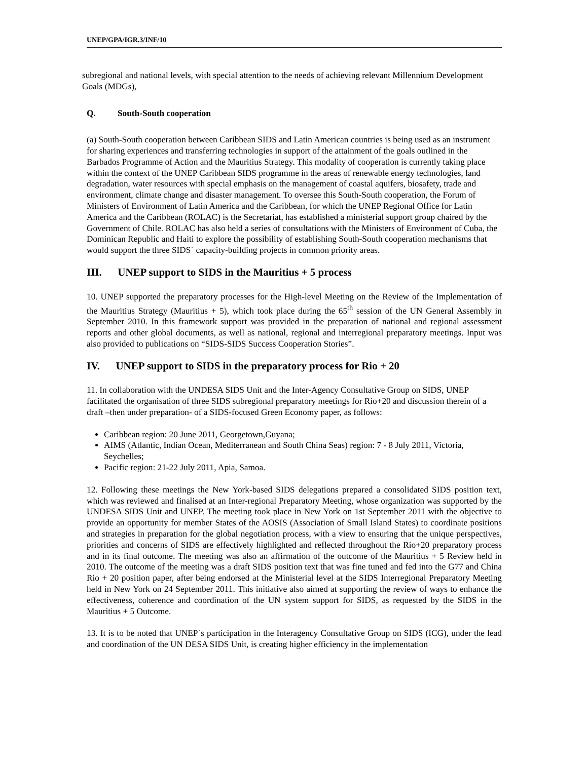UNEP/GPA/IGR.3/INF/10
subregional and national levels, with special attention to the needs of achieving relevant Millennium Development Goals (MDGs),
Q. South-South cooperation
(a) South-South cooperation between Caribbean SIDS and Latin American countries is being used as an instrument for sharing experiences and transferring technologies in support of the attainment of the goals outlined in the Barbados Programme of Action and the Mauritius Strategy. This modality of cooperation is currently taking place within the context of the UNEP Caribbean SIDS programme in the areas of renewable energy technologies, land degradation, water resources with special emphasis on the management of coastal aquifers, biosafety, trade and environment, climate change and disaster management. To oversee this South-South cooperation, the Forum of Ministers of Environment of Latin America and the Caribbean, for which the UNEP Regional Office for Latin America and the Caribbean (ROLAC) is the Secretariat, has established a ministerial support group chaired by the Government of Chile. ROLAC has also held a series of consultations with the Ministers of Environment of Cuba, the Dominican Republic and Haiti to explore the possibility of establishing South-South cooperation mechanisms that would support the three SIDS´ capacity-building projects in common priority areas.
III. UNEP support to SIDS in the Mauritius + 5 process
10. UNEP supported the preparatory processes for the High-level Meeting on the Review of the Implementation of the Mauritius Strategy (Mauritius + 5), which took place during the 65<sup>th</sup> session of the UN General Assembly in September 2010. In this framework support was provided in the preparation of national and regional assessment reports and other global documents, as well as national, regional and interregional preparatory meetings. Input was also provided to publications on “SIDS-SIDS Success Cooperation Stories”.
IV. UNEP support to SIDS in the preparatory process for Rio + 20
11. In collaboration with the UNDESA SIDS Unit and the Inter-Agency Consultative Group on SIDS, UNEP facilitated the organisation of three SIDS subregional preparatory meetings for Rio+20 and discussion therein of a draft –then under preparation- of a SIDS-focused Green Economy paper, as follows:
Caribbean region: 20 June 2011, Georgetown,Guyana;
AIMS (Atlantic, Indian Ocean, Mediterranean and South China Seas) region: 7 - 8 July 2011, Victoria, Seychelles;
Pacific region: 21-22 July 2011, Apia, Samoa.
12. Following these meetings the New York-based SIDS delegations prepared a consolidated SIDS position text, which was reviewed and finalised at an Inter-regional Preparatory Meeting, whose organization was supported by the UNDESA SIDS Unit and UNEP. The meeting took place in New York on 1st September 2011 with the objective to provide an opportunity for member States of the AOSIS (Association of Small Island States) to coordinate positions and strategies in preparation for the global negotiation process, with a view to ensuring that the unique perspectives, priorities and concerns of SIDS are effectively highlighted and reflected throughout the Rio+20 preparatory process and in its final outcome. The meeting was also an affirmation of the outcome of the Mauritius + 5 Review held in 2010. The outcome of the meeting was a draft SIDS position text that was fine tuned and fed into the G77 and China Rio + 20 position paper, after being endorsed at the Ministerial level at the SIDS Interregional Preparatory Meeting held in New York on 24 September 2011. This initiative also aimed at supporting the review of ways to enhance the effectiveness, coherence and coordination of the UN system support for SIDS, as requested by the SIDS in the Mauritius + 5 Outcome.
13. It is to be noted that UNEP´s participation in the Interagency Consultative Group on SIDS (ICG), under the lead and coordination of the UN DESA SIDS Unit, is creating higher efficiency in the implementation